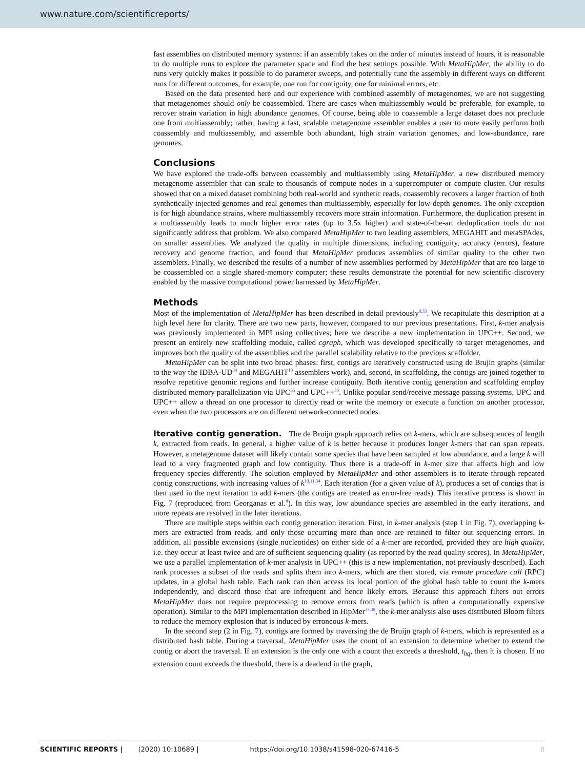www.nature.com/scientificreports/
fast assemblies on distributed memory systems: if an assembly takes on the order of minutes instead of hours, it is reasonable to do multiple runs to explore the parameter space and find the best settings possible. With MetaHipMer, the ability to do runs very quickly makes it possible to do parameter sweeps, and potentially tune the assembly in different ways on different runs for different outcomes, for example, one run for contiguity, one for minimal errors, etc.
Based on the data presented here and our experience with combined assembly of metagenomes, we are not suggesting that metagenomes should only be coassembled. There are cases when multiassembly would be preferable, for example, to recover strain variation in high abundance genomes. Of course, being able to coassemble a large dataset does not preclude one from multiassembly; rather, having a fast, scalable metagenome assembler enables a user to more easily perform both coassembly and multiassembly, and assemble both abundant, high strain variation genomes, and low-abundance, rare genomes.
Conclusions
We have explored the trade-offs between coassembly and multiassembly using MetaHipMer, a new distributed memory metagenome assembler that can scale to thousands of compute nodes in a supercomputer or compute cluster. Our results showed that on a mixed dataset combining both real-world and synthetic reads, coassembly recovers a larger fraction of both synthetically injected genomes and real genomes than multiassembly, especially for low-depth genomes. The only exception is for high abundance strains, where multiassembly recovers more strain information. Furthermore, the duplication present in a multiassembly leads to much higher error rates (up to 3.5x higher) and state-of-the-art deduplication tools do not significantly address that problem. We also compared MetaHipMer to two leading assemblers, MEGAHIT and metaSPAdes, on smaller assemblies. We analyzed the quality in multiple dimensions, including contiguity, accuracy (errors), feature recovery and genome fraction, and found that MetaHipMer produces assemblies of similar quality to the other two assemblers. Finally, we described the results of a number of new assemblies performed by MetaHipMer that are too large to be coassembled on a single shared-memory computer; these results demonstrate the potential for new scientific discovery enabled by the massive computational power harnessed by MetaHipMer.
Methods
Most of the implementation of MetaHipMer has been described in detail previously<sup>8,33</sup>. We recapitulate this description at a high level here for clarity. There are two new parts, however, compared to our previous presentations. First, k-mer analysis was previously implemented in MPI using collectives; here we describe a new implementation in UPC++. Second, we present an entirely new scaffolding module, called cgraph, which was developed specifically to target metagenomes, and improves both the quality of the assemblies and the parallel scalability relative to the previous scaffolder.
MetaHipMer can be split into two broad phases: first, contigs are iteratively constructed using de Brujin graphs (similar to the way the IDBA-UD<sup>34</sup> and MEGAHIT<sup>10</sup> assemblers work), and, second, in scaffolding, the contigs are joined together to resolve repetitive genomic regions and further increase contiguity. Both iterative contig generation and scaffolding employ distributed memory parallelization via UPC<sup>35</sup> and UPC++<sup>36</sup>. Unlike popular send/receive message passing systems, UPC and UPC++ allow a thread on one processor to directly read or write the memory or execute a function on another processor, even when the two processors are on different network-connected nodes.
Iterative contig generation. The de Bruijn graph approach relies on k-mers, which are subsequences of length k, extracted from reads. In general, a higher value of k is better because it produces longer k-mers that can span repeats. However, a metagenome dataset will likely contain some species that have been sampled at low abundance, and a large k will lead to a very fragmented graph and low contiguity. Thus there is a trade-off in k-mer size that affects high and low frequency species differently. The solution employed by MetaHipMer and other assemblers is to iterate through repeated contig constructions, with increasing values of k<sup>10,11,34</sup>. Each iteration (for a given value of k), produces a set of contigs that is then used in the next iteration to add k-mers (the contigs are treated as error-free reads). This iterative process is shown in Fig. 7 (reproduced from Georganas et al.<sup>8</sup>). In this way, low abundance species are assembled in the early iterations, and more repeats are resolved in the later iterations.
There are multiple steps within each contig generation iteration. First, in k-mer analysis (step 1 in Fig. 7), overlapping k-mers are extracted from reads, and only those occurring more than once are retained to filter out sequencing errors. In addition, all possible extensions (single nucleotides) on either side of a k-mer are recorded, provided they are high quality, i.e. they occur at least twice and are of sufficient sequencing quality (as reported by the read quality scores). In MetaHipMer, we use a parallel implementation of k-mer analysis in UPC++ (this is a new implementation, not previously described). Each rank processes a subset of the reads and splits them into k-mers, which are then stored, via remote procedure call (RPC) updates, in a global hash table. Each rank can then access its local portion of the global hash table to count the k-mers independently, and discard those that are infrequent and hence likely errors. Because this approach filters out errors MetaHipMer does not require preprocessing to remove errors from reads (which is often a computationally expensive operation). Similar to the MPI implementation described in HipMer<sup>37,38</sup>, the k-mer analysis also uses distributed Bloom filters to reduce the memory explosion that is induced by erroneous k-mers.
In the second step (2 in Fig. 7), contigs are formed by traversing the de Bruijn graph of k-mers, which is represented as a distributed hash table. During a traversal, MetaHipMer uses the count of an extension to determine whether to extend the contig or abort the traversal. If an extension is the only one with a count that exceeds a threshold, t<sub>hq</sub>, then it is chosen. If no extension count exceeds the threshold, there is a deadend in the graph,
SCIENTIFIC REPORTS | (2020) 10:10689 | https://doi.org/10.1038/s41598-020-67416-5 8